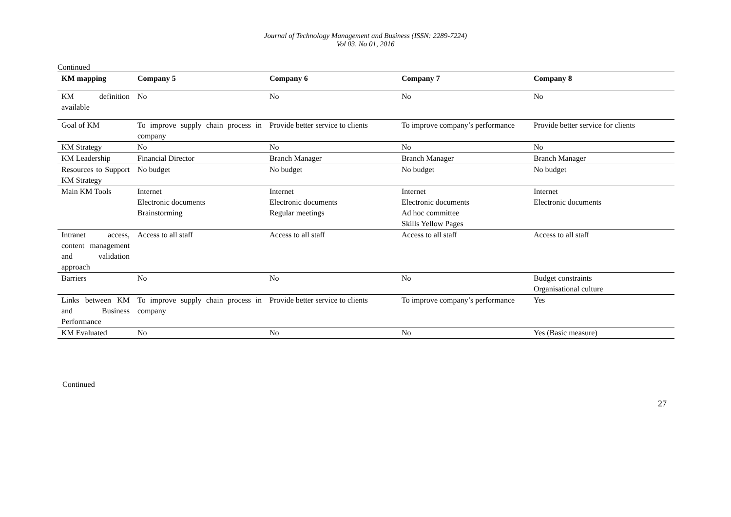Journal of Technology Management and Business (ISSN: 2289-7224)
Vol 03, No 01, 2016
Continued
| KM mapping | Company 5 | Company 6 | Company 7 | Company 8 |
| --- | --- | --- | --- | --- |
| KM definition available | No | No | No | No |
| Goal of KM | To improve supply chain process in company | Provide better service to clients | To improve company’s performance | Provide better service for clients |
| KM Strategy | No | No | No | No |
| KM Leadership | Financial Director | Branch Manager | Branch Manager | Branch Manager |
| Resources to Support KM Strategy | No budget | No budget | No budget | No budget |
| Main KM Tools | Internet Electronic documents Brainstorming | Internet Electronic documents Regular meetings | Internet Electronic documents Ad hoc committee Skills Yellow Pages | Internet Electronic documents |
| Intranet access, content management and validation approach | Access to all staff | Access to all staff | Access to all staff | Access to all staff |
| Barriers | No | No | No | Budget constraints Organisational culture |
| Links between KM and Business Performance | To improve supply chain process in company | Provide better service to clients | To improve company’s performance | Yes |
| KM Evaluated | No | No | No | Yes (Basic measure) |
Continued
27